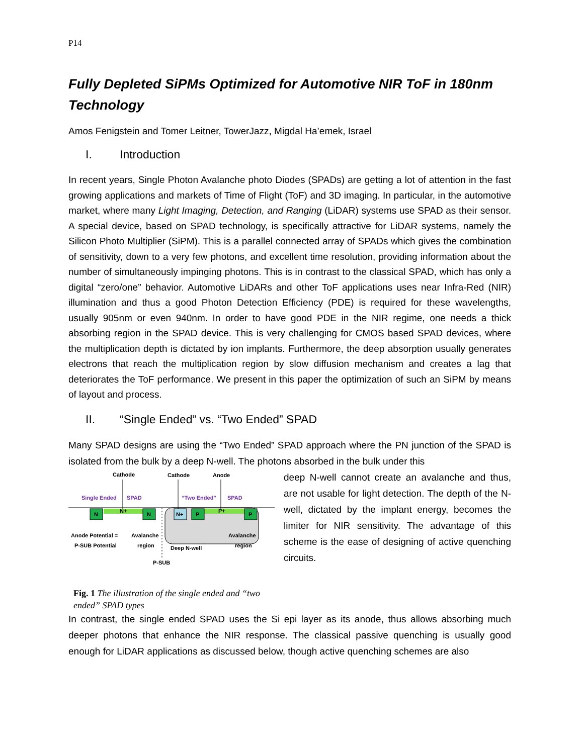P14
Fully Depleted SiPMs Optimized for Automotive NIR ToF in 180nm Technology
Amos Fenigstein and Tomer Leitner, TowerJazz, Migdal Ha’emek, Israel
I. Introduction
In recent years, Single Photon Avalanche photo Diodes (SPADs) are getting a lot of attention in the fast growing applications and markets of Time of Flight (ToF) and 3D imaging. In particular, in the automotive market, where many Light Imaging, Detection, and Ranging (LiDAR) systems use SPAD as their sensor. A special device, based on SPAD technology, is specifically attractive for LiDAR systems, namely the Silicon Photo Multiplier (SiPM). This is a parallel connected array of SPADs which gives the combination of sensitivity, down to a very few photons, and excellent time resolution, providing information about the number of simultaneously impinging photons. This is in contrast to the classical SPAD, which has only a digital “zero/one” behavior. Automotive LiDARs and other ToF applications uses near Infra-Red (NIR) illumination and thus a good Photon Detection Efficiency (PDE) is required for these wavelengths, usually 905nm or even 940nm. In order to have good PDE in the NIR regime, one needs a thick absorbing region in the SPAD device. This is very challenging for CMOS based SPAD devices, where the multiplication depth is dictated by ion implants. Furthermore, the deep absorption usually generates electrons that reach the multiplication region by slow diffusion mechanism and creates a lag that deteriorates the ToF performance. We present in this paper the optimization of such an SiPM by means of layout and process.
II. “Single Ended” vs. “Two Ended” SPAD
Many SPAD designs are using the “Two Ended” SPAD approach where the PN junction of the SPAD is isolated from the bulk by a deep N-well. The photons absorbed in the bulk under this
Cathode
Cathode
Anode
Single Ended
SPAD
“Two Ended”
SPAD
N
N+
N
N+
P
P+
P
Anode Potential =
P-SUB Potential
Avalanche
region
Deep N-well
Avalanche
region
P-SUB
Fig. 1 The illustration of the single ended and “two ended” SPAD types
deep N-well cannot create an avalanche and thus, are not usable for light detection. The depth of the N-well, dictated by the implant energy, becomes the limiter for NIR sensitivity. The advantage of this scheme is the ease of designing of active quenching circuits.
In contrast, the single ended SPAD uses the Si epi layer as its anode, thus allows absorbing much deeper photons that enhance the NIR response. The classical passive quenching is usually good enough for LiDAR applications as discussed below, though active quenching schemes are also